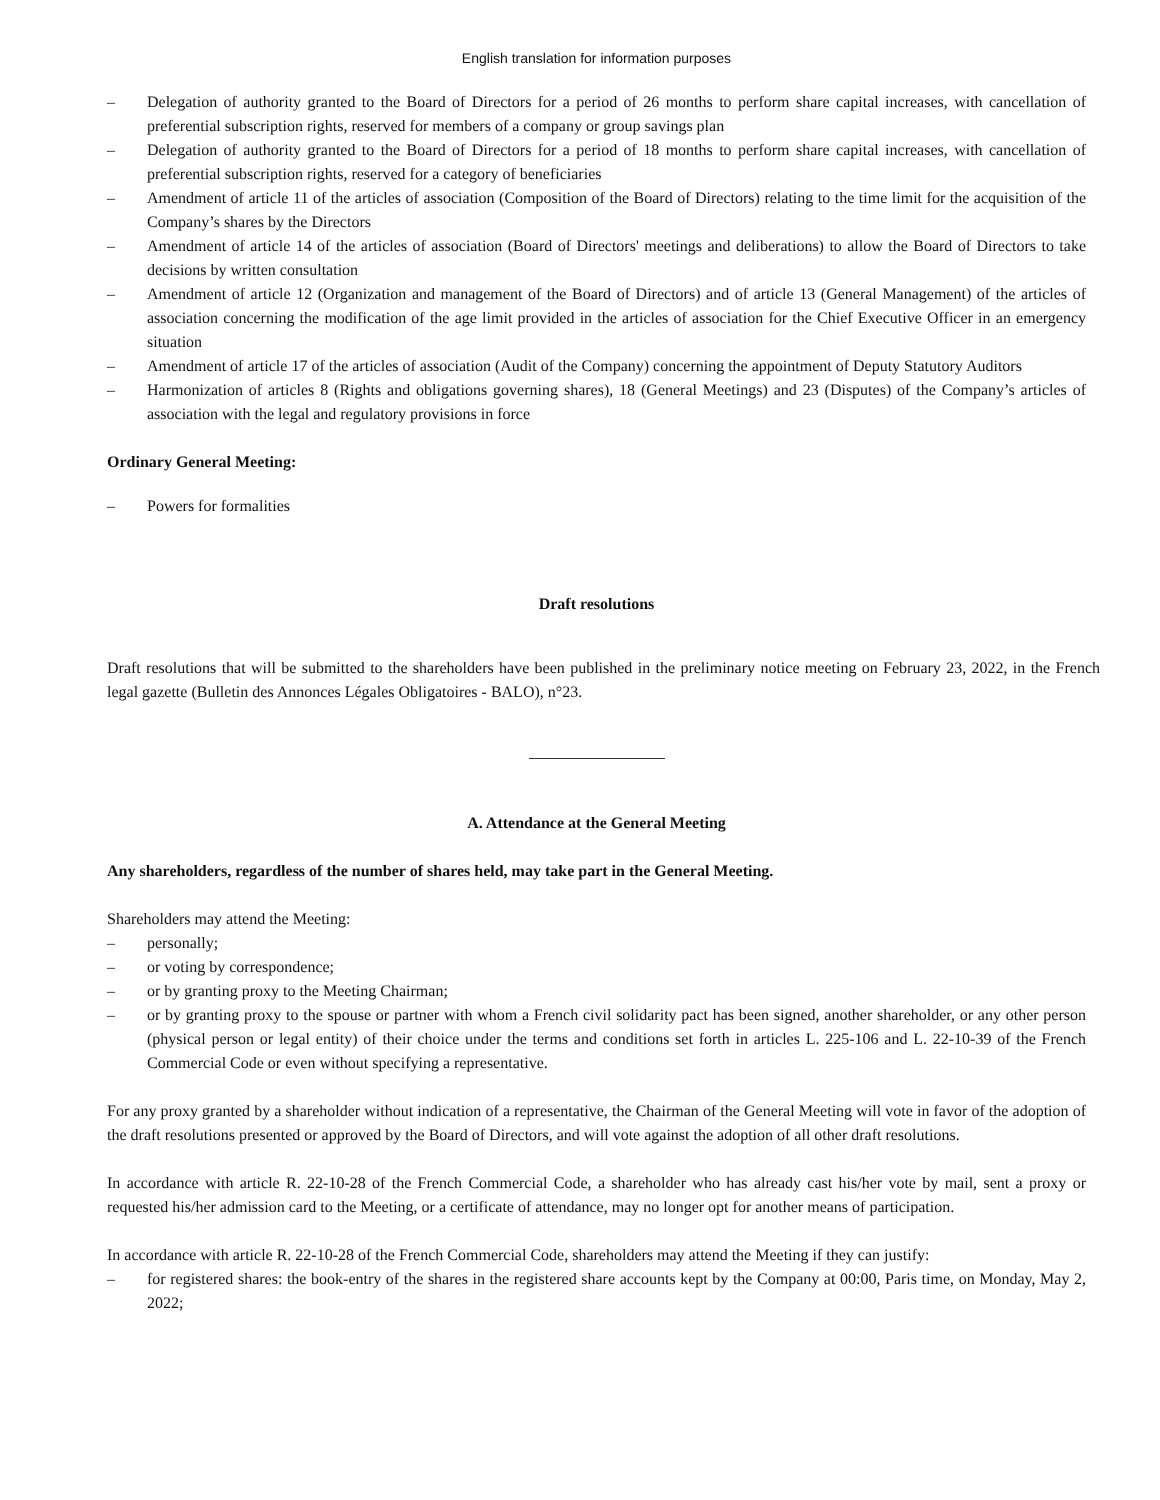English translation for information purposes
– Delegation of authority granted to the Board of Directors for a period of 26 months to perform share capital increases, with cancellation of preferential subscription rights, reserved for members of a company or group savings plan
– Delegation of authority granted to the Board of Directors for a period of 18 months to perform share capital increases, with cancellation of preferential subscription rights, reserved for a category of beneficiaries
– Amendment of article 11 of the articles of association (Composition of the Board of Directors) relating to the time limit for the acquisition of the Company’s shares by the Directors
– Amendment of article 14 of the articles of association (Board of Directors' meetings and deliberations) to allow the Board of Directors to take decisions by written consultation
– Amendment of article 12 (Organization and management of the Board of Directors) and of article 13 (General Management) of the articles of association concerning the modification of the age limit provided in the articles of association for the Chief Executive Officer in an emergency situation
– Amendment of article 17 of the articles of association (Audit of the Company) concerning the appointment of Deputy Statutory Auditors
– Harmonization of articles 8 (Rights and obligations governing shares), 18 (General Meetings) and 23 (Disputes) of the Company’s articles of association with the legal and regulatory provisions in force
Ordinary General Meeting:
– Powers for formalities
Draft resolutions
Draft resolutions that will be submitted to the shareholders have been published in the preliminary notice meeting on February 23, 2022, in the French legal gazette (Bulletin des Annonces Légales Obligatoires - BALO), n°23.
A. Attendance at the General Meeting
Any shareholders, regardless of the number of shares held, may take part in the General Meeting.
Shareholders may attend the Meeting:
– personally;
– or voting by correspondence;
– or by granting proxy to the Meeting Chairman;
– or by granting proxy to the spouse or partner with whom a French civil solidarity pact has been signed, another shareholder, or any other person (physical person or legal entity) of their choice under the terms and conditions set forth in articles L. 225-106 and L. 22-10-39 of the French Commercial Code or even without specifying a representative.
For any proxy granted by a shareholder without indication of a representative, the Chairman of the General Meeting will vote in favor of the adoption of the draft resolutions presented or approved by the Board of Directors, and will vote against the adoption of all other draft resolutions.
In accordance with article R. 22-10-28 of the French Commercial Code, a shareholder who has already cast his/her vote by mail, sent a proxy or requested his/her admission card to the Meeting, or a certificate of attendance, may no longer opt for another means of participation.
In accordance with article R. 22-10-28 of the French Commercial Code, shareholders may attend the Meeting if they can justify:
– for registered shares: the book-entry of the shares in the registered share accounts kept by the Company at 00:00, Paris time, on Monday, May 2, 2022;